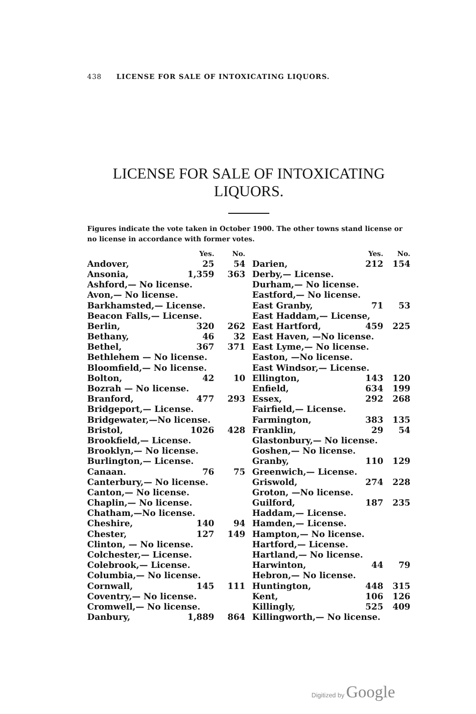438 LICENSE FOR SALE OF INTOXICATING LIQUORS.
LICENSE FOR SALE OF INTOXICATING
LIQUORS.
Figures indicate the vote taken in October 1900. The other towns stand license or no license in accordance with former votes.
| | Yes. | No. |
| --- | --- | --- |
| Andover, | 25 | 54 |
| Ansonia, | 1,359 | 363 |
| Ashford,— No license. | | |
| Avon,— No license. | | |
| Barkhamsted,— License. | | |
| Beacon Falls,— License. | | |
| Berlin, | 320 | 262 |
| Bethany, | 46 | 32 |
| Bethel, | 367 | 371 |
| Bethlehem — No license. | | |
| Bloomfield,— No license. | | |
| Bolton, | 42 | 10 |
| Bozrah — No license. | | |
| Branford, | 477 | 293 |
| Bridgeport,— License. | | |
| Bridgewater,—No license. | | |
| Bristol, | 1026 | 428 |
| Brookfield,— License. | | |
| Brooklyn,— No license. | | |
| Burlington,— License. | | |
| Canaan. | 76 | 75 |
| Canterbury,— No license. | | |
| Canton,— No license. | | |
| Chaplin,— No license. | | |
| Chatham,—No license. | | |
| Cheshire, | 140 | 94 |
| Chester, | 127 | 149 |
| Clinton, — No license. | | |
| Colchester,— License. | | |
| Colebrook,— License. | | |
| Columbia,— No license. | | |
| Cornwall, | 145 | 111 |
| Coventry,— No license. | | |
| Cromwell,— No license. | | |
| Danbury, | 1,889 | 864 |
| | Yes. | No. |
| --- | --- | --- |
| Darien, | 212 | 154 |
| Derby,— License. | | |
| Durham,— No license. | | |
| Eastford,— No license. | | |
| East Granby, | 71 | 53 |
| East Haddam,— License, | | |
| East Hartford, | 459 | 225 |
| East Haven, —No license. | | |
| East Lyme,— No license. | | |
| Easton, —No license. | | |
| East Windsor,— License. | | |
| Ellington, | 143 | 120 |
| Enfield, | 634 | 199 |
| Essex, | 292 | 268 |
| Fairfield,— License. | | |
| Farmington, | 383 | 135 |
| Franklin, | 29 | 54 |
| Glastonbury,— No license. | | |
| Goshen,— No license. | | |
| Granby, | 110 | 129 |
| Greenwich,— License. | | |
| Griswold, | 274 | 228 |
| Groton, —No license. | | |
| Guilford, | 187 | 235 |
| Haddam,— License. | | |
| Hamden,— License. | | |
| Hampton,— No license. | | |
| Hartford,— License. | | |
| Hartland,— No license. | | |
| Harwinton, | 44 | 79 |
| Hebron,— No license. | | |
| Huntington, | 448 | 315 |
| Kent, | 106 | 126 |
| Killingly, | 525 | 409 |
| Killingworth,— No license. | | |
Digitized by Google